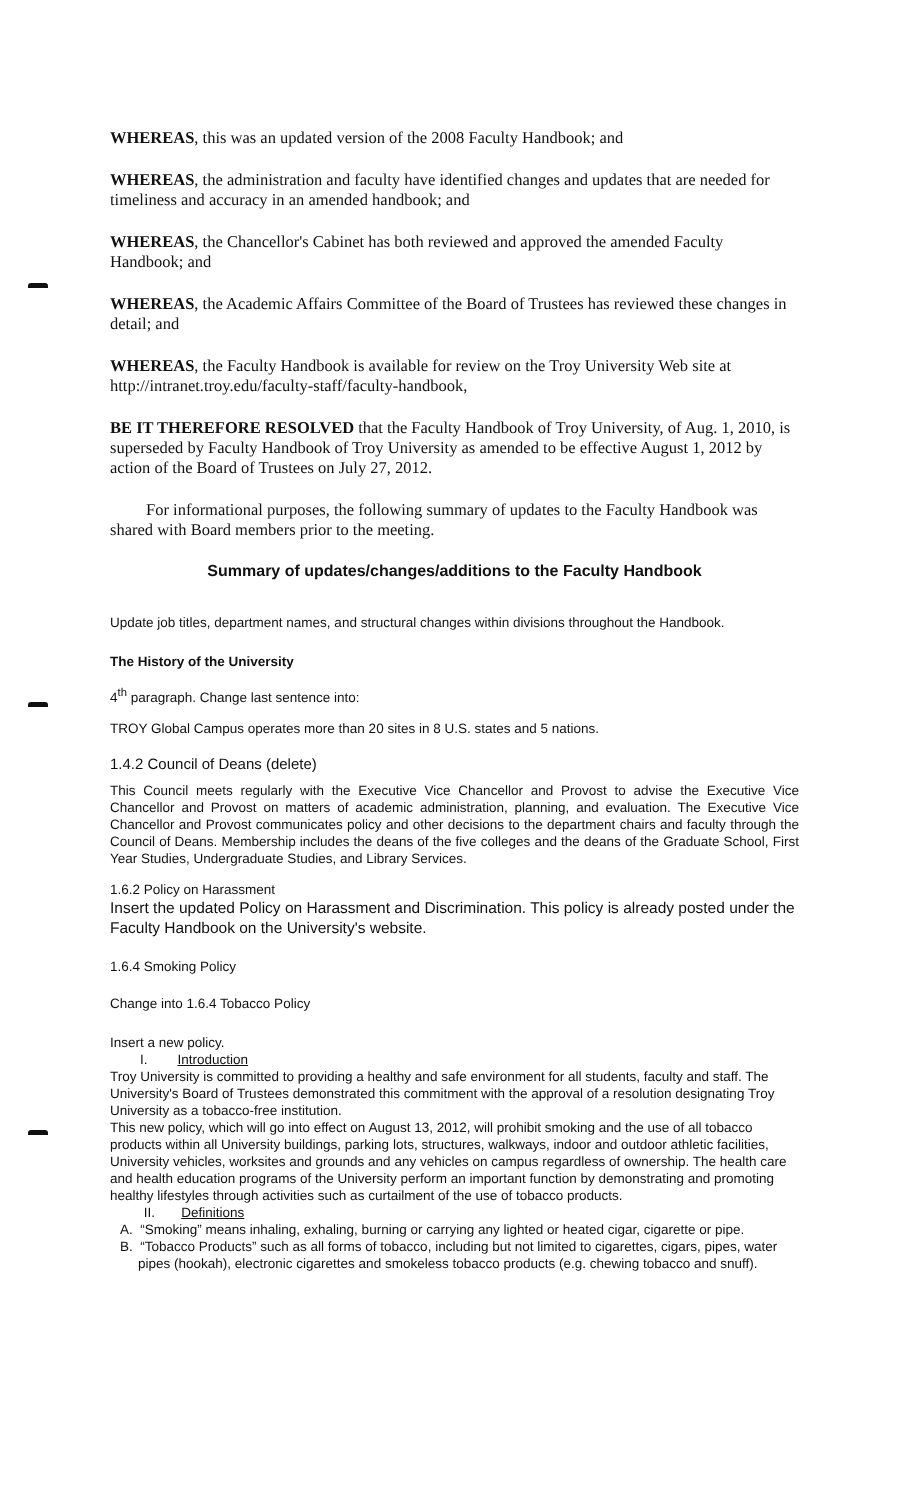WHEREAS, this was an updated version of the 2008 Faculty Handbook; and
WHEREAS, the administration and faculty have identified changes and updates that are needed for timeliness and accuracy in an amended handbook; and
WHEREAS, the Chancellor's Cabinet has both reviewed and approved the amended Faculty Handbook; and
WHEREAS, the Academic Affairs Committee of the Board of Trustees has reviewed these changes in detail; and
WHEREAS, the Faculty Handbook is available for review on the Troy University Web site at http://intranet.troy.edu/faculty-staff/faculty-handbook,
BE IT THEREFORE RESOLVED that the Faculty Handbook of Troy University, of Aug. 1, 2010, is superseded by Faculty Handbook of Troy University as amended to be effective August 1, 2012 by action of the Board of Trustees on July 27, 2012.
For informational purposes, the following summary of updates to the Faculty Handbook was shared with Board members prior to the meeting.
Summary of updates/changes/additions to the Faculty Handbook
Update job titles, department names, and structural changes within divisions throughout the Handbook.
The History of the University
4<sup>th</sup> paragraph. Change last sentence into:
TROY Global Campus operates more than 20 sites in 8 U.S. states and 5 nations.
1.4.2 Council of Deans (delete)
This Council meets regularly with the Executive Vice Chancellor and Provost to advise the Executive Vice Chancellor and Provost on matters of academic administration, planning, and evaluation. The Executive Vice Chancellor and Provost communicates policy and other decisions to the department chairs and faculty through the Council of Deans. Membership includes the deans of the five colleges and the deans of the Graduate School, First Year Studies, Undergraduate Studies, and Library Services.
1.6.2 Policy on Harassment
Insert the updated Policy on Harassment and Discrimination. This policy is already posted under the Faculty Handbook on the University's website.
1.6.4 Smoking Policy
Change into 1.6.4 Tobacco Policy
Insert a new policy.
I. Introduction
Troy University is committed to providing a healthy and safe environment for all students, faculty and staff. The University's Board of Trustees demonstrated this commitment with the approval of a resolution designating Troy University as a tobacco-free institution.
This new policy, which will go into effect on August 13, 2012, will prohibit smoking and the use of all tobacco products within all University buildings, parking lots, structures, walkways, indoor and outdoor athletic facilities, University vehicles, worksites and grounds and any vehicles on campus regardless of ownership. The health care and health education programs of the University perform an important function by demonstrating and promoting healthy lifestyles through activities such as curtailment of the use of tobacco products.
II. Definitions
A. “Smoking” means inhaling, exhaling, burning or carrying any lighted or heated cigar, cigarette or pipe.
B. “Tobacco Products” such as all forms of tobacco, including but not limited to cigarettes, cigars, pipes, water pipes (hookah), electronic cigarettes and smokeless tobacco products (e.g. chewing tobacco and snuff).